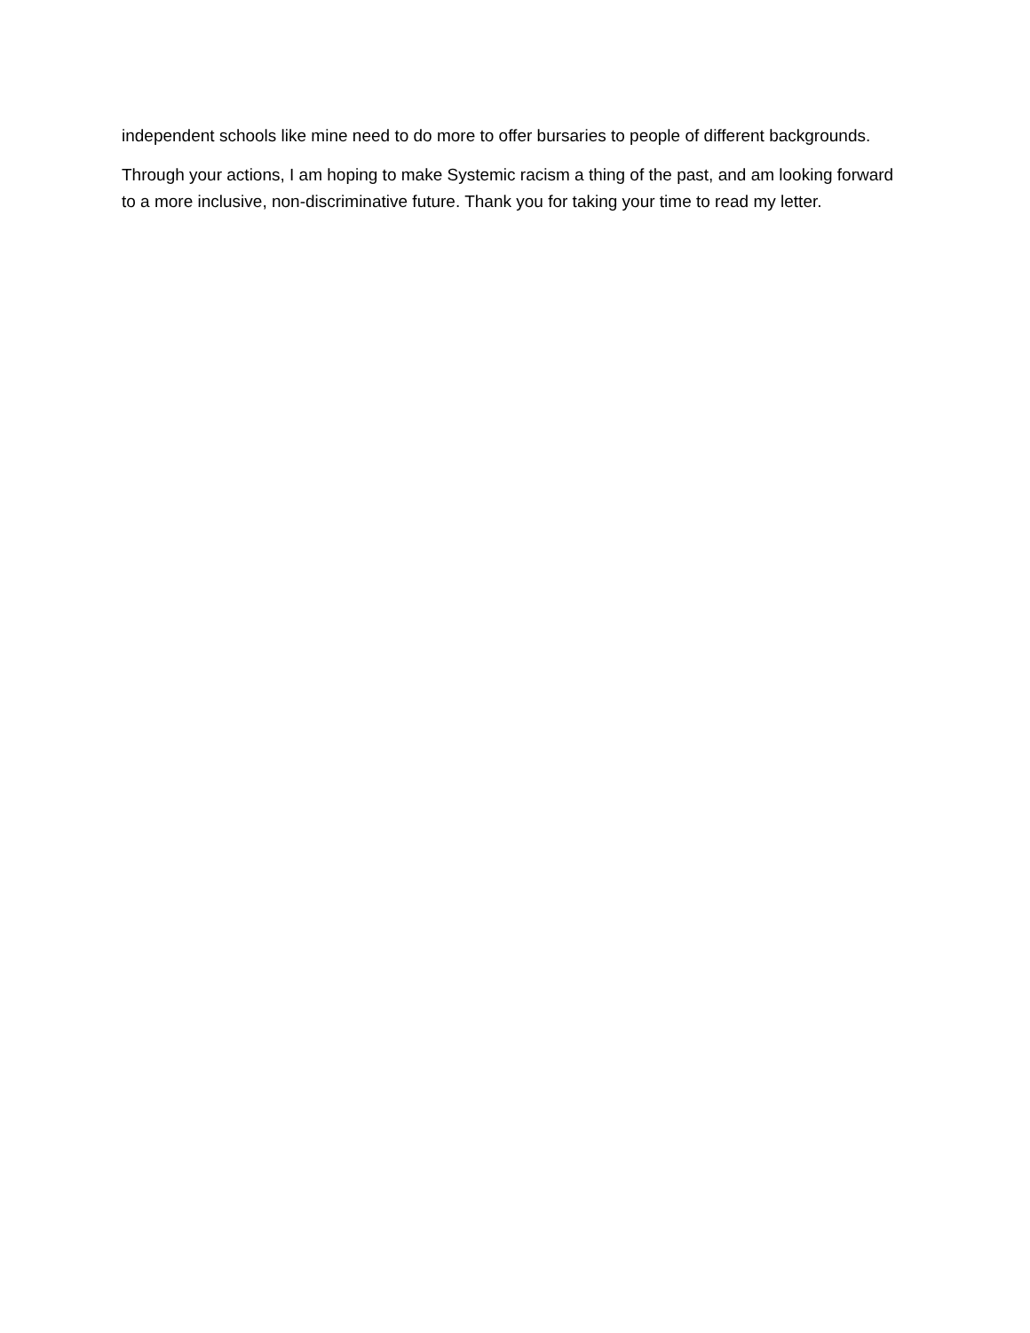independent schools like mine need to do more to offer bursaries to people of different backgrounds.
Through your actions, I am hoping to make Systemic racism a thing of the past, and am looking forward to a more inclusive, non-discriminative future. Thank you for taking your time to read my letter.